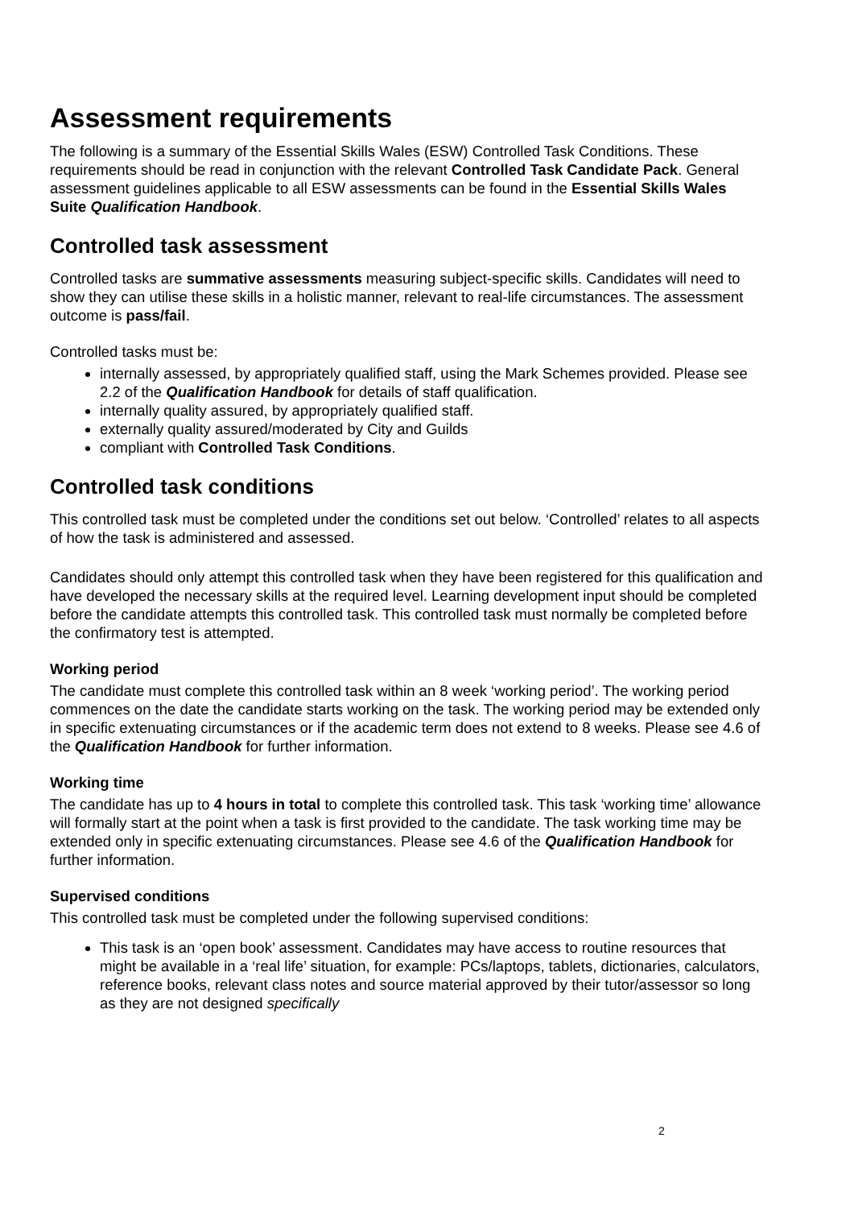Assessment requirements
The following is a summary of the Essential Skills Wales (ESW) Controlled Task Conditions. These requirements should be read in conjunction with the relevant Controlled Task Candidate Pack. General assessment guidelines applicable to all ESW assessments can be found in the Essential Skills Wales Suite Qualification Handbook.
Controlled task assessment
Controlled tasks are summative assessments measuring subject-specific skills. Candidates will need to show they can utilise these skills in a holistic manner, relevant to real-life circumstances. The assessment outcome is pass/fail.
Controlled tasks must be:
internally assessed, by appropriately qualified staff, using the Mark Schemes provided. Please see 2.2 of the Qualification Handbook for details of staff qualification.
internally quality assured, by appropriately qualified staff.
externally quality assured/moderated by City and Guilds
compliant with Controlled Task Conditions.
Controlled task conditions
This controlled task must be completed under the conditions set out below. ‘Controlled’ relates to all aspects of how the task is administered and assessed.
Candidates should only attempt this controlled task when they have been registered for this qualification and have developed the necessary skills at the required level. Learning development input should be completed before the candidate attempts this controlled task. This controlled task must normally be completed before the confirmatory test is attempted.
Working period
The candidate must complete this controlled task within an 8 week ‘working period’. The working period commences on the date the candidate starts working on the task. The working period may be extended only in specific extenuating circumstances or if the academic term does not extend to 8 weeks. Please see 4.6 of the Qualification Handbook for further information.
Working time
The candidate has up to 4 hours in total to complete this controlled task. This task ‘working time’ allowance will formally start at the point when a task is first provided to the candidate. The task working time may be extended only in specific extenuating circumstances. Please see 4.6 of the Qualification Handbook for further information.
Supervised conditions
This controlled task must be completed under the following supervised conditions:
This task is an ‘open book’ assessment. Candidates may have access to routine resources that might be available in a ‘real life’ situation, for example: PCs/laptops, tablets, dictionaries, calculators, reference books, relevant class notes and source material approved by their tutor/assessor so long as they are not designed specifically
2